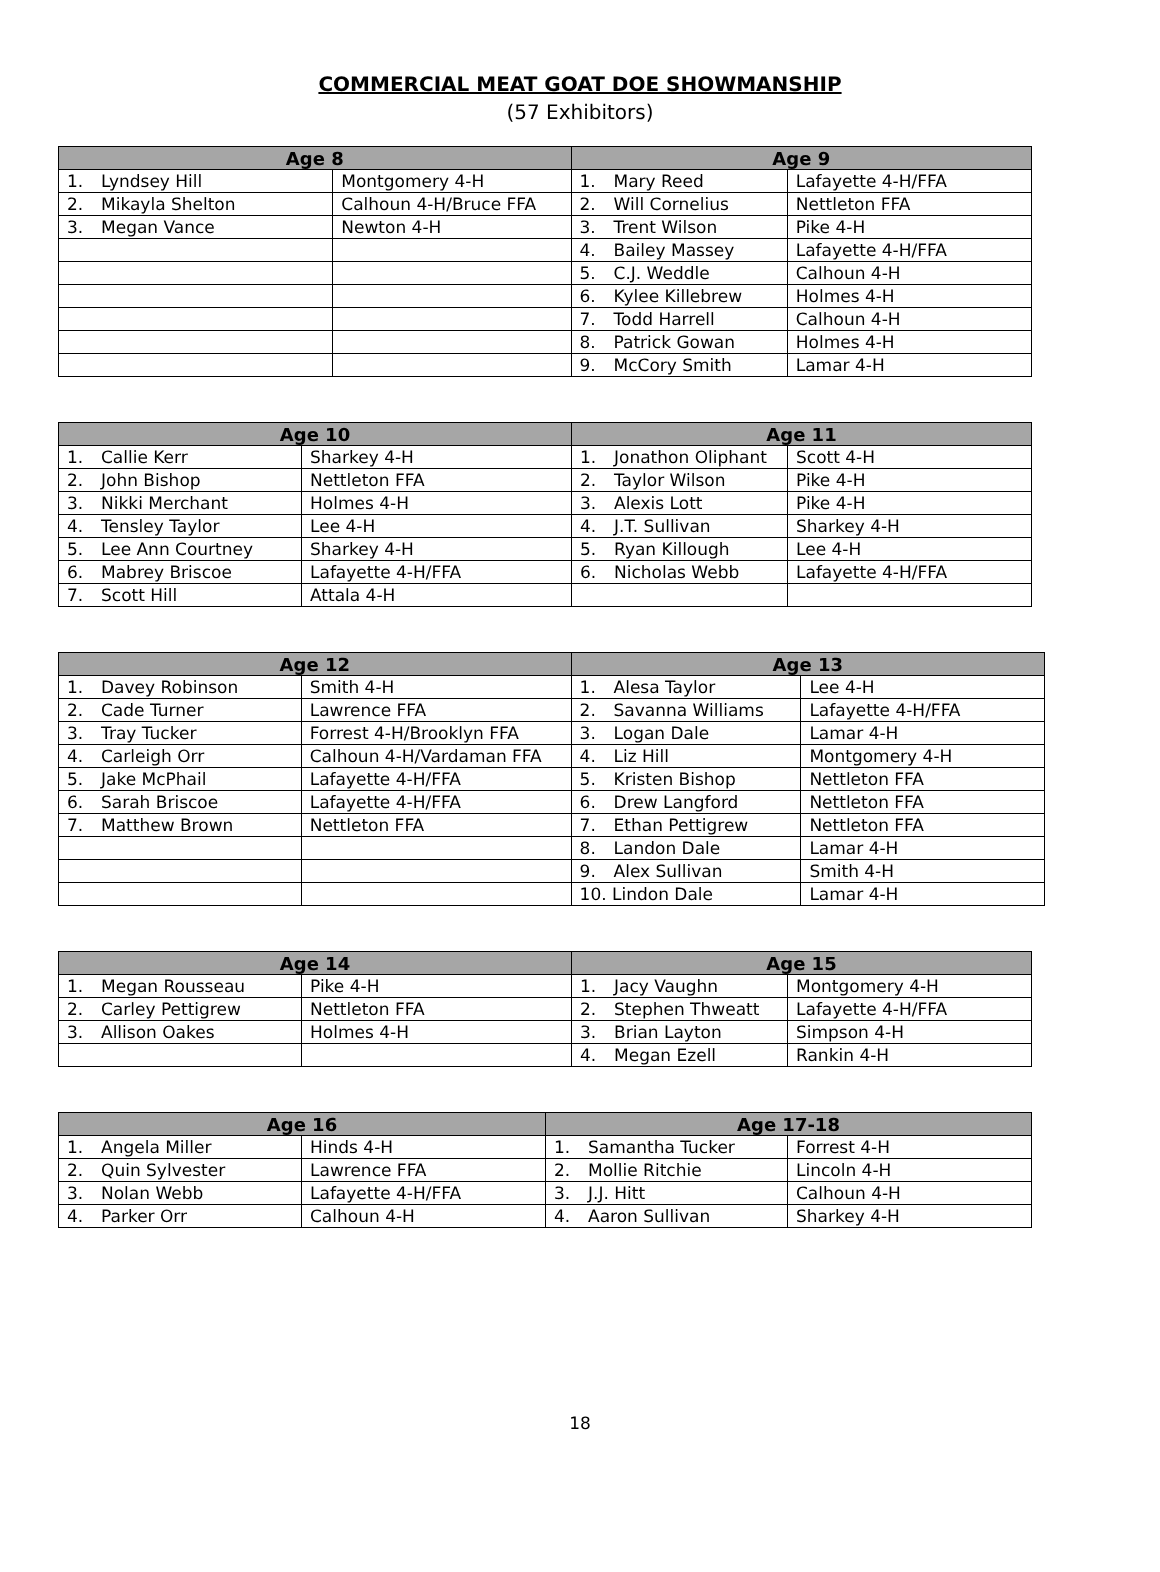COMMERCIAL MEAT GOAT DOE SHOWMANSHIP
(57 Exhibitors)
| Age 8 | | Age 9 | |
| --- | --- | --- | --- |
| 1. Lyndsey Hill | Montgomery 4-H | 1. Mary Reed | Lafayette 4-H/FFA |
| 2. Mikayla Shelton | Calhoun 4-H/Bruce FFA | 2. Will Cornelius | Nettleton FFA |
| 3. Megan Vance | Newton 4-H | 3. Trent Wilson | Pike 4-H |
| | | 4. Bailey Massey | Lafayette 4-H/FFA |
| | | 5. C.J. Weddle | Calhoun 4-H |
| | | 6. Kylee Killebrew | Holmes 4-H |
| | | 7. Todd Harrell | Calhoun 4-H |
| | | 8. Patrick Gowan | Holmes 4-H |
| | | 9. McCory Smith | Lamar 4-H |
| Age 10 | | Age 11 | |
| --- | --- | --- | --- |
| 1. Callie Kerr | Sharkey 4-H | 1. Jonathon Oliphant | Scott 4-H |
| 2. John Bishop | Nettleton FFA | 2. Taylor Wilson | Pike 4-H |
| 3. Nikki Merchant | Holmes 4-H | 3. Alexis Lott | Pike 4-H |
| 4. Tensley Taylor | Lee 4-H | 4. J.T. Sullivan | Sharkey 4-H |
| 5. Lee Ann Courtney | Sharkey 4-H | 5. Ryan Killough | Lee 4-H |
| 6. Mabrey Briscoe | Lafayette 4-H/FFA | 6. Nicholas Webb | Lafayette 4-H/FFA |
| 7. Scott Hill | Attala 4-H | | |
| Age 12 | | Age 13 | |
| --- | --- | --- | --- |
| 1. Davey Robinson | Smith 4-H | 1. Alesa Taylor | Lee 4-H |
| 2. Cade Turner | Lawrence FFA | 2. Savanna Williams | Lafayette 4-H/FFA |
| 3. Tray Tucker | Forrest 4-H/Brooklyn FFA | 3. Logan Dale | Lamar 4-H |
| 4. Carleigh Orr | Calhoun 4-H/Vardaman FFA | 4. Liz Hill | Montgomery 4-H |
| 5. Jake McPhail | Lafayette 4-H/FFA | 5. Kristen Bishop | Nettleton FFA |
| 6. Sarah Briscoe | Lafayette 4-H/FFA | 6. Drew Langford | Nettleton FFA |
| 7. Matthew Brown | Nettleton FFA | 7. Ethan Pettigrew | Nettleton FFA |
| | | 8. Landon Dale | Lamar 4-H |
| | | 9. Alex Sullivan | Smith 4-H |
| | | 10. Lindon Dale | Lamar 4-H |
| Age 14 | | Age 15 | |
| --- | --- | --- | --- |
| 1. Megan Rousseau | Pike 4-H | 1. Jacy Vaughn | Montgomery 4-H |
| 2. Carley Pettigrew | Nettleton FFA | 2. Stephen Thweatt | Lafayette 4-H/FFA |
| 3. Allison Oakes | Holmes 4-H | 3. Brian Layton | Simpson 4-H |
| | | 4. Megan Ezell | Rankin 4-H |
| Age 16 | | Age 17-18 | |
| --- | --- | --- | --- |
| 1. Angela Miller | Hinds 4-H | 1. Samantha Tucker | Forrest 4-H |
| 2. Quin Sylvester | Lawrence FFA | 2. Mollie Ritchie | Lincoln 4-H |
| 3. Nolan Webb | Lafayette 4-H/FFA | 3. J.J. Hitt | Calhoun 4-H |
| 4. Parker Orr | Calhoun 4-H | 4. Aaron Sullivan | Sharkey 4-H |
18